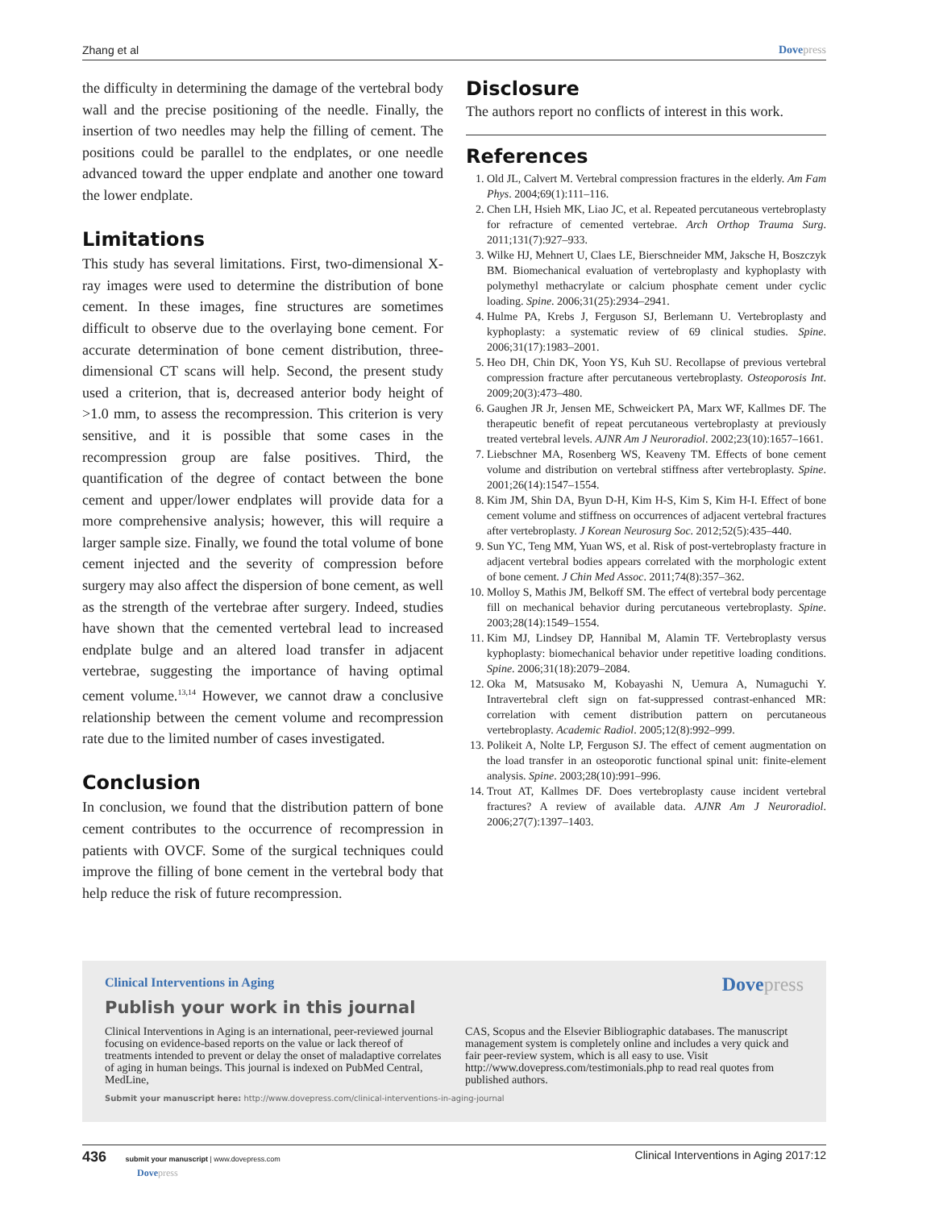Zhang et al Dovepress
the difficulty in determining the damage of the vertebral body wall and the precise positioning of the needle. Finally, the insertion of two needles may help the filling of cement. The positions could be parallel to the endplates, or one needle advanced toward the upper endplate and another one toward the lower endplate.
Limitations
This study has several limitations. First, two-dimensional X-ray images were used to determine the distribution of bone cement. In these images, fine structures are sometimes difficult to observe due to the overlaying bone cement. For accurate determination of bone cement distribution, three-dimensional CT scans will help. Second, the present study used a criterion, that is, decreased anterior body height of >1.0 mm, to assess the recompression. This criterion is very sensitive, and it is possible that some cases in the recompression group are false positives. Third, the quantification of the degree of contact between the bone cement and upper/lower endplates will provide data for a more comprehensive analysis; however, this will require a larger sample size. Finally, we found the total volume of bone cement injected and the severity of compression before surgery may also affect the dispersion of bone cement, as well as the strength of the vertebrae after surgery. Indeed, studies have shown that the cemented vertebral lead to increased endplate bulge and an altered load transfer in adjacent vertebrae, suggesting the importance of having optimal cement volume.<sup>13,14</sup> However, we cannot draw a conclusive relationship between the cement volume and recompression rate due to the limited number of cases investigated.
Conclusion
In conclusion, we found that the distribution pattern of bone cement contributes to the occurrence of recompression in patients with OVCF. Some of the surgical techniques could improve the filling of bone cement in the vertebral body that help reduce the risk of future recompression.
Disclosure
The authors report no conflicts of interest in this work.
References
1. Old JL, Calvert M. Vertebral compression fractures in the elderly. Am Fam Phys. 2004;69(1):111–116.
2. Chen LH, Hsieh MK, Liao JC, et al. Repeated percutaneous vertebroplasty for refracture of cemented vertebrae. Arch Orthop Trauma Surg. 2011;131(7):927–933.
3. Wilke HJ, Mehnert U, Claes LE, Bierschneider MM, Jaksche H, Boszczyk BM. Biomechanical evaluation of vertebroplasty and kyphoplasty with polymethyl methacrylate or calcium phosphate cement under cyclic loading. Spine. 2006;31(25):2934–2941.
4. Hulme PA, Krebs J, Ferguson SJ, Berlemann U. Vertebroplasty and kyphoplasty: a systematic review of 69 clinical studies. Spine. 2006;31(17):1983–2001.
5. Heo DH, Chin DK, Yoon YS, Kuh SU. Recollapse of previous vertebral compression fracture after percutaneous vertebroplasty. Osteoporosis Int. 2009;20(3):473–480.
6. Gaughen JR Jr, Jensen ME, Schweickert PA, Marx WF, Kallmes DF. The therapeutic benefit of repeat percutaneous vertebroplasty at previously treated vertebral levels. AJNR Am J Neuroradiol. 2002;23(10):1657–1661.
7. Liebschner MA, Rosenberg WS, Keaveny TM. Effects of bone cement volume and distribution on vertebral stiffness after vertebroplasty. Spine. 2001;26(14):1547–1554.
8. Kim JM, Shin DA, Byun D-H, Kim H-S, Kim S, Kim H-I. Effect of bone cement volume and stiffness on occurrences of adjacent vertebral fractures after vertebroplasty. J Korean Neurosurg Soc. 2012;52(5):435–440.
9. Sun YC, Teng MM, Yuan WS, et al. Risk of post-vertebroplasty fracture in adjacent vertebral bodies appears correlated with the morphologic extent of bone cement. J Chin Med Assoc. 2011;74(8):357–362.
10. Molloy S, Mathis JM, Belkoff SM. The effect of vertebral body percentage fill on mechanical behavior during percutaneous vertebroplasty. Spine. 2003;28(14):1549–1554.
11. Kim MJ, Lindsey DP, Hannibal M, Alamin TF. Vertebroplasty versus kyphoplasty: biomechanical behavior under repetitive loading conditions. Spine. 2006;31(18):2079–2084.
12. Oka M, Matsusako M, Kobayashi N, Uemura A, Numaguchi Y. Intravertebral cleft sign on fat-suppressed contrast-enhanced MR: correlation with cement distribution pattern on percutaneous vertebroplasty. Academic Radiol. 2005;12(8):992–999.
13. Polikeit A, Nolte LP, Ferguson SJ. The effect of cement augmentation on the load transfer in an osteoporotic functional spinal unit: finite-element analysis. Spine. 2003;28(10):991–996.
14. Trout AT, Kallmes DF. Does vertebroplasty cause incident vertebral fractures? A review of available data. AJNR Am J Neuroradiol. 2006;27(7):1397–1403.
Clinical Interventions in Aging
Dovepress
Publish your work in this journal
Clinical Interventions in Aging is an international, peer-reviewed journal focusing on evidence-based reports on the value or lack thereof of treatments intended to prevent or delay the onset of maladaptive correlates of aging in human beings. This journal is indexed on PubMed Central, MedLine,
CAS, Scopus and the Elsevier Bibliographic databases. The manuscript management system is completely online and includes a very quick and fair peer-review system, which is all easy to use. Visit http://www.dovepress.com/testimonials.php to read real quotes from published authors.
Submit your manuscript here: http://www.dovepress.com/clinical-interventions-in-aging-journal
436 submit your manuscript | www.dovepress.com
Dovepress Clinical Interventions in Aging 2017:12